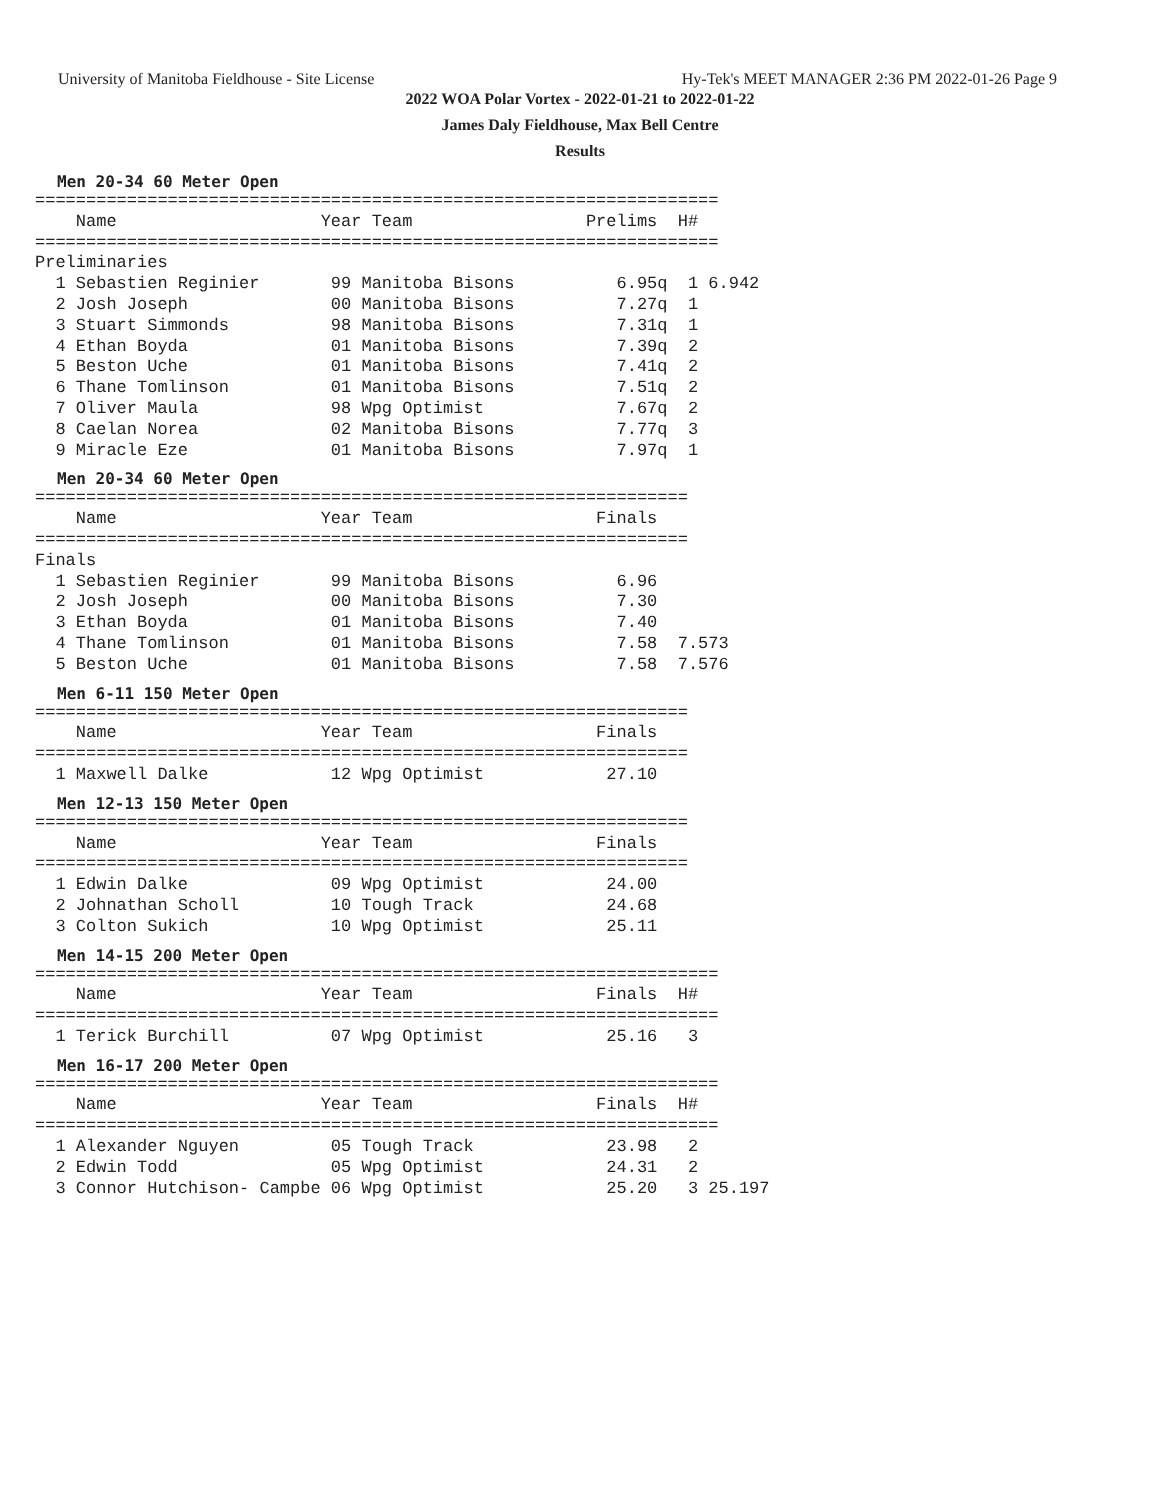University of Manitoba Fieldhouse - Site License Hy-Tek's MEET MANAGER 2:36 PM 2022-01-26 Page 9
2022 WOA Polar Vortex - 2022-01-21 to 2022-01-22
James Daly Fieldhouse, Max Bell Centre
Results
Men 20-34 60 Meter Open
===================================================================
    Name                    Year Team                 Prelims  H#
===================================================================
Preliminaries
  1 Sebastien Reginier       99 Manitoba Bisons          6.95q  1 6.942
  2 Josh Joseph              00 Manitoba Bisons          7.27q  1
  3 Stuart Simmonds          98 Manitoba Bisons          7.31q  1
  4 Ethan Boyda              01 Manitoba Bisons          7.39q  2
  5 Beston Uche              01 Manitoba Bisons          7.41q  2
  6 Thane Tomlinson          01 Manitoba Bisons          7.51q  2
  7 Oliver Maula             98 Wpg Optimist             7.67q  2
  8 Caelan Norea             02 Manitoba Bisons          7.77q  3
  9 Miracle Eze              01 Manitoba Bisons          7.97q  1
Men 20-34 60 Meter Open
================================================================
    Name                    Year Team                  Finals
================================================================
Finals
  1 Sebastien Reginier       99 Manitoba Bisons          6.96
  2 Josh Joseph              00 Manitoba Bisons          7.30
  3 Ethan Boyda              01 Manitoba Bisons          7.40
  4 Thane Tomlinson          01 Manitoba Bisons          7.58  7.573
  5 Beston Uche              01 Manitoba Bisons          7.58  7.576
Men 6-11 150 Meter Open
================================================================
    Name                    Year Team                  Finals
================================================================
  1 Maxwell Dalke            12 Wpg Optimist            27.10
Men 12-13 150 Meter Open
================================================================
    Name                    Year Team                  Finals
================================================================
  1 Edwin Dalke              09 Wpg Optimist            24.00
  2 Johnathan Scholl         10 Tough Track             24.68
  3 Colton Sukich            10 Wpg Optimist            25.11
Men 14-15 200 Meter Open
===================================================================
    Name                    Year Team                  Finals  H#
===================================================================
  1 Terick Burchill          07 Wpg Optimist            25.16   3
Men 16-17 200 Meter Open
===================================================================
    Name                    Year Team                  Finals  H#
===================================================================
  1 Alexander Nguyen         05 Tough Track             23.98   2
  2 Edwin Todd               05 Wpg Optimist            24.31   2
  3 Connor Hutchison- Campbe 06 Wpg Optimist            25.20   3 25.197